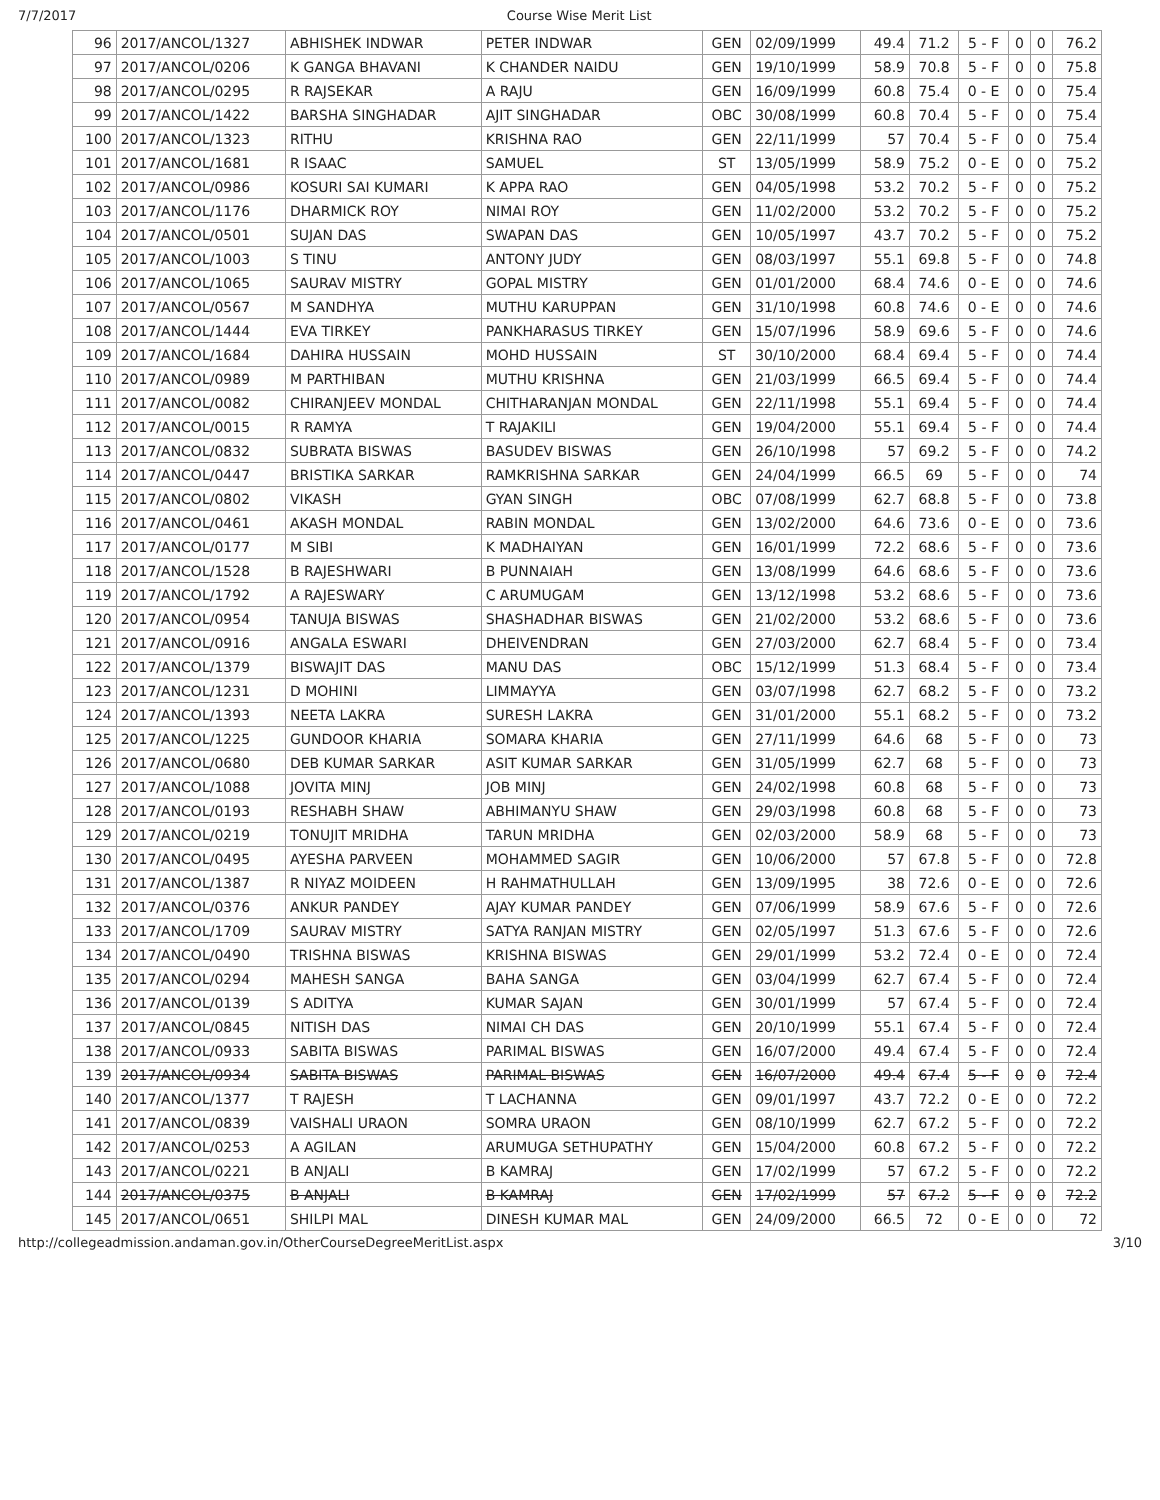7/7/2017 Course Wise Merit List
| 96 | 2017/ANCOL/1327 | ABHISHEK INDWAR | PETER INDWAR | GEN | 02/09/1999 | 49.4 | 71.2 | 5 - F | 0 | 0 | 76.2 |
| 97 | 2017/ANCOL/0206 | K GANGA BHAVANI | K CHANDER NAIDU | GEN | 19/10/1999 | 58.9 | 70.8 | 5 - F | 0 | 0 | 75.8 |
| 98 | 2017/ANCOL/0295 | R RAJSEKAR | A RAJU | GEN | 16/09/1999 | 60.8 | 75.4 | 0 - E | 0 | 0 | 75.4 |
| 99 | 2017/ANCOL/1422 | BARSHA SINGHADAR | AJIT SINGHADAR | OBC | 30/08/1999 | 60.8 | 70.4 | 5 - F | 0 | 0 | 75.4 |
| 100 | 2017/ANCOL/1323 | RITHU | KRISHNA RAO | GEN | 22/11/1999 | 57 | 70.4 | 5 - F | 0 | 0 | 75.4 |
| 101 | 2017/ANCOL/1681 | R ISAAC | SAMUEL | ST | 13/05/1999 | 58.9 | 75.2 | 0 - E | 0 | 0 | 75.2 |
| 102 | 2017/ANCOL/0986 | KOSURI SAI KUMARI | K APPA RAO | GEN | 04/05/1998 | 53.2 | 70.2 | 5 - F | 0 | 0 | 75.2 |
| 103 | 2017/ANCOL/1176 | DHARMICK ROY | NIMAI ROY | GEN | 11/02/2000 | 53.2 | 70.2 | 5 - F | 0 | 0 | 75.2 |
| 104 | 2017/ANCOL/0501 | SUJAN DAS | SWAPAN DAS | GEN | 10/05/1997 | 43.7 | 70.2 | 5 - F | 0 | 0 | 75.2 |
| 105 | 2017/ANCOL/1003 | S TINU | ANTONY JUDY | GEN | 08/03/1997 | 55.1 | 69.8 | 5 - F | 0 | 0 | 74.8 |
| 106 | 2017/ANCOL/1065 | SAURAV MISTRY | GOPAL MISTRY | GEN | 01/01/2000 | 68.4 | 74.6 | 0 - E | 0 | 0 | 74.6 |
| 107 | 2017/ANCOL/0567 | M SANDHYA | MUTHU KARUPPAN | GEN | 31/10/1998 | 60.8 | 74.6 | 0 - E | 0 | 0 | 74.6 |
| 108 | 2017/ANCOL/1444 | EVA TIRKEY | PANKHARASUS TIRKEY | GEN | 15/07/1996 | 58.9 | 69.6 | 5 - F | 0 | 0 | 74.6 |
| 109 | 2017/ANCOL/1684 | DAHIRA HUSSAIN | MOHD HUSSAIN | ST | 30/10/2000 | 68.4 | 69.4 | 5 - F | 0 | 0 | 74.4 |
| 110 | 2017/ANCOL/0989 | M PARTHIBAN | MUTHU KRISHNA | GEN | 21/03/1999 | 66.5 | 69.4 | 5 - F | 0 | 0 | 74.4 |
| 111 | 2017/ANCOL/0082 | CHIRANJEEV MONDAL | CHITHARANJAN MONDAL | GEN | 22/11/1998 | 55.1 | 69.4 | 5 - F | 0 | 0 | 74.4 |
| 112 | 2017/ANCOL/0015 | R RAMYA | T RAJAKILI | GEN | 19/04/2000 | 55.1 | 69.4 | 5 - F | 0 | 0 | 74.4 |
| 113 | 2017/ANCOL/0832 | SUBRATA BISWAS | BASUDEV BISWAS | GEN | 26/10/1998 | 57 | 69.2 | 5 - F | 0 | 0 | 74.2 |
| 114 | 2017/ANCOL/0447 | BRISTIKA SARKAR | RAMKRISHNA SARKAR | GEN | 24/04/1999 | 66.5 | 69 | 5 - F | 0 | 0 | 74 |
| 115 | 2017/ANCOL/0802 | VIKASH | GYAN SINGH | OBC | 07/08/1999 | 62.7 | 68.8 | 5 - F | 0 | 0 | 73.8 |
| 116 | 2017/ANCOL/0461 | AKASH MONDAL | RABIN MONDAL | GEN | 13/02/2000 | 64.6 | 73.6 | 0 - E | 0 | 0 | 73.6 |
| 117 | 2017/ANCOL/0177 | M SIBI | K MADHAIYAN | GEN | 16/01/1999 | 72.2 | 68.6 | 5 - F | 0 | 0 | 73.6 |
| 118 | 2017/ANCOL/1528 | B RAJESHWARI | B PUNNAIAH | GEN | 13/08/1999 | 64.6 | 68.6 | 5 - F | 0 | 0 | 73.6 |
| 119 | 2017/ANCOL/1792 | A RAJESWARY | C ARUMUGAM | GEN | 13/12/1998 | 53.2 | 68.6 | 5 - F | 0 | 0 | 73.6 |
| 120 | 2017/ANCOL/0954 | TANUJA BISWAS | SHASHADHAR BISWAS | GEN | 21/02/2000 | 53.2 | 68.6 | 5 - F | 0 | 0 | 73.6 |
| 121 | 2017/ANCOL/0916 | ANGALA ESWARI | DHEIVENDRAN | GEN | 27/03/2000 | 62.7 | 68.4 | 5 - F | 0 | 0 | 73.4 |
| 122 | 2017/ANCOL/1379 | BISWAJIT DAS | MANU DAS | OBC | 15/12/1999 | 51.3 | 68.4 | 5 - F | 0 | 0 | 73.4 |
| 123 | 2017/ANCOL/1231 | D MOHINI | LIMMAYYA | GEN | 03/07/1998 | 62.7 | 68.2 | 5 - F | 0 | 0 | 73.2 |
| 124 | 2017/ANCOL/1393 | NEETA LAKRA | SURESH LAKRA | GEN | 31/01/2000 | 55.1 | 68.2 | 5 - F | 0 | 0 | 73.2 |
| 125 | 2017/ANCOL/1225 | GUNDOOR KHARIA | SOMARA KHARIA | GEN | 27/11/1999 | 64.6 | 68 | 5 - F | 0 | 0 | 73 |
| 126 | 2017/ANCOL/0680 | DEB KUMAR SARKAR | ASIT KUMAR SARKAR | GEN | 31/05/1999 | 62.7 | 68 | 5 - F | 0 | 0 | 73 |
| 127 | 2017/ANCOL/1088 | JOVITA MINJ | JOB MINJ | GEN | 24/02/1998 | 60.8 | 68 | 5 - F | 0 | 0 | 73 |
| 128 | 2017/ANCOL/0193 | RESHABH SHAW | ABHIMANYU SHAW | GEN | 29/03/1998 | 60.8 | 68 | 5 - F | 0 | 0 | 73 |
| 129 | 2017/ANCOL/0219 | TONUJIT MRIDHA | TARUN MRIDHA | GEN | 02/03/2000 | 58.9 | 68 | 5 - F | 0 | 0 | 73 |
| 130 | 2017/ANCOL/0495 | AYESHA PARVEEN | MOHAMMED SAGIR | GEN | 10/06/2000 | 57 | 67.8 | 5 - F | 0 | 0 | 72.8 |
| 131 | 2017/ANCOL/1387 | R NIYAZ MOIDEEN | H RAHMATHULLAH | GEN | 13/09/1995 | 38 | 72.6 | 0 - E | 0 | 0 | 72.6 |
| 132 | 2017/ANCOL/0376 | ANKUR PANDEY | AJAY KUMAR PANDEY | GEN | 07/06/1999 | 58.9 | 67.6 | 5 - F | 0 | 0 | 72.6 |
| 133 | 2017/ANCOL/1709 | SAURAV MISTRY | SATYA RANJAN MISTRY | GEN | 02/05/1997 | 51.3 | 67.6 | 5 - F | 0 | 0 | 72.6 |
| 134 | 2017/ANCOL/0490 | TRISHNA BISWAS | KRISHNA BISWAS | GEN | 29/01/1999 | 53.2 | 72.4 | 0 - E | 0 | 0 | 72.4 |
| 135 | 2017/ANCOL/0294 | MAHESH SANGA | BAHA SANGA | GEN | 03/04/1999 | 62.7 | 67.4 | 5 - F | 0 | 0 | 72.4 |
| 136 | 2017/ANCOL/0139 | S ADITYA | KUMAR SAJAN | GEN | 30/01/1999 | 57 | 67.4 | 5 - F | 0 | 0 | 72.4 |
| 137 | 2017/ANCOL/0845 | NITISH DAS | NIMAI CH DAS | GEN | 20/10/1999 | 55.1 | 67.4 | 5 - F | 0 | 0 | 72.4 |
| 138 | 2017/ANCOL/0933 | SABITA BISWAS | PARIMAL BISWAS | GEN | 16/07/2000 | 49.4 | 67.4 | 5 - F | 0 | 0 | 72.4 |
| 139 | 2017/ANCOL/0934 | SABITA BISWAS | PARIMAL BISWAS | GEN | 16/07/2000 | 49.4 | 67.4 | 5 - F | 0 | 0 | 72.4 |
| 140 | 2017/ANCOL/1377 | T RAJESH | T LACHANNA | GEN | 09/01/1997 | 43.7 | 72.2 | 0 - E | 0 | 0 | 72.2 |
| 141 | 2017/ANCOL/0839 | VAISHALI URAON | SOMRA URAON | GEN | 08/10/1999 | 62.7 | 67.2 | 5 - F | 0 | 0 | 72.2 |
| 142 | 2017/ANCOL/0253 | A AGILAN | ARUMUGA SETHUPATHY | GEN | 15/04/2000 | 60.8 | 67.2 | 5 - F | 0 | 0 | 72.2 |
| 143 | 2017/ANCOL/0221 | B ANJALI | B KAMRAJ | GEN | 17/02/1999 | 57 | 67.2 | 5 - F | 0 | 0 | 72.2 |
| 144 | 2017/ANCOL/0375 | B ANJALI | B KAMRAJ | GEN | 17/02/1999 | 57 | 67.2 | 5 - F | 0 | 0 | 72.2 |
| 145 | 2017/ANCOL/0651 | SHILPI MAL | DINESH KUMAR MAL | GEN | 24/09/2000 | 66.5 | 72 | 0 - E | 0 | 0 | 72 |
http://collegeadmission.andaman.gov.in/OtherCourseDegreeMeritList.aspx 3/10